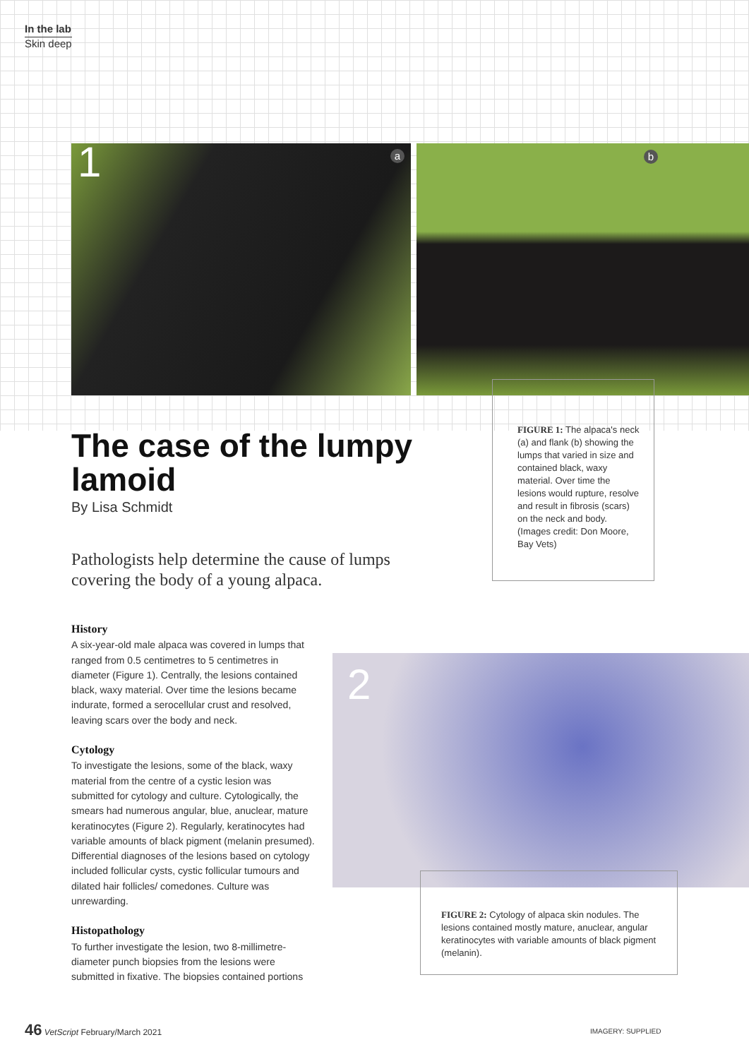In the lab
Skin deep
1 a b
The case of the lumpy lamoid
By Lisa Schmidt
Pathologists help determine the cause of lumps covering the body of a young alpaca.
FIGURE 1: The alpaca's neck (a) and flank (b) showing the lumps that varied in size and contained black, waxy material. Over time the lesions would rupture, resolve and result in fibrosis (scars) on the neck and body. (Images credit: Don Moore, Bay Vets)
History
A six-year-old male alpaca was covered in lumps that ranged from 0.5 centimetres to 5 centimetres in diameter (Figure 1). Centrally, the lesions contained black, waxy material. Over time the lesions became indurate, formed a serocellular crust and resolved, leaving scars over the body and neck.
Cytology
To investigate the lesions, some of the black, waxy material from the centre of a cystic lesion was submitted for cytology and culture. Cytologically, the smears had numerous angular, blue, anuclear, mature keratinocytes (Figure 2). Regularly, keratinocytes had variable amounts of black pigment (melanin presumed). Differential diagnoses of the lesions based on cytology included follicular cysts, cystic follicular tumours and dilated hair follicles/ comedones. Culture was unrewarding.
Histopathology
To further investigate the lesion, two 8-millimetre-diameter punch biopsies from the lesions were submitted in fixative. The biopsies contained portions
2
FIGURE 2: Cytology of alpaca skin nodules. The lesions contained mostly mature, anuclear, angular keratinocytes with variable amounts of black pigment (melanin).
46 VetScript February/March 2021
IMAGERY: SUPPLIED